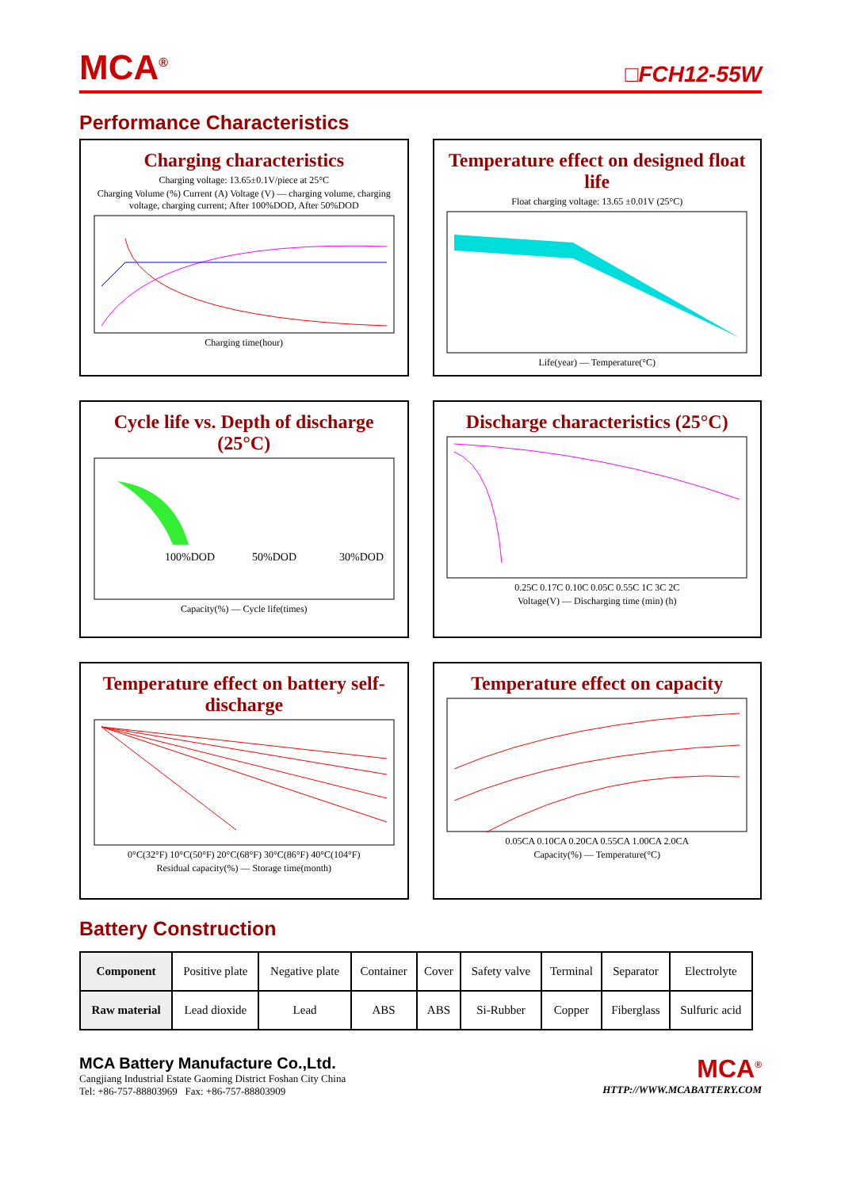MCA<sup>®</sup>
□FCH12-55W
Performance Characteristics
Charging characteristics
Charging voltage: 13.65±0.1V/piece at 25°C
Charging Volume (%) Current (A) Voltage (V) — charging volume, charging voltage, charging current; After 100%DOD, After 50%DOD
Charging time(hour)
Temperature effect on designed float life
Float charging voltage: 13.65 ±0.01V (25°C)
Life(year) — Temperature(°C)
Cycle life vs. Depth of discharge (25°C)
100%DOD
50%DOD
30%DOD
Capacity(%) — Cycle life(times)
Discharge characteristics (25°C)
0.25C 0.17C 0.10C 0.05C 0.55C 1C 3C 2C
Voltage(V) — Discharging time (min) (h)
Temperature effect on battery self-discharge
0°C(32°F) 10°C(50°F) 20°C(68°F) 30°C(86°F) 40°C(104°F)
Residual capacity(%) — Storage time(month)
Temperature effect on capacity
0.05CA 0.10CA 0.20CA 0.55CA 1.00CA 2.0CA
Capacity(%) — Temperature(°C)
Battery Construction
| Component | Positive plate | Negative plate | Container | Cover | Safety valve | Terminal | Separator | Electrolyte |
| Raw material | Lead dioxide | Lead | ABS | ABS | Si-Rubber | Copper | Fiberglass | Sulfuric acid |
MCA Battery Manufacture Co.,Ltd.
Cangjiang Industrial Estate Gaoming District Foshan City China
Tel: +86-757-88803969 Fax: +86-757-88803909
MCA<sup>®</sup>
HTTP://WWW.MCABATTERY.COM